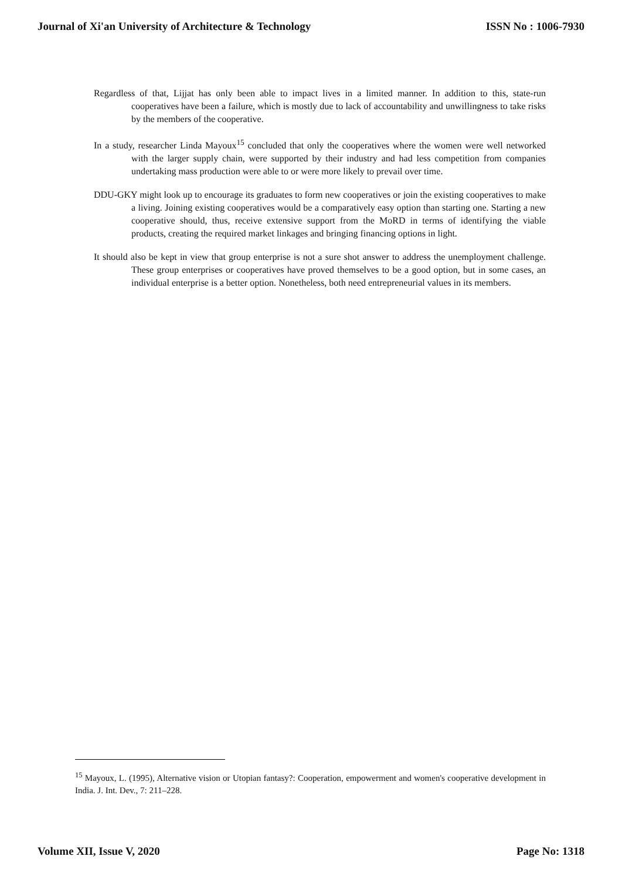Journal of Xi'an University of Architecture & Technology ISSN No : 1006-7930
Regardless of that, Lijjat has only been able to impact lives in a limited manner. In addition to this, state-run cooperatives have been a failure, which is mostly due to lack of accountability and unwillingness to take risks by the members of the cooperative.
In a study, researcher Linda Mayoux<sup>15</sup> concluded that only the cooperatives where the women were well networked with the larger supply chain, were supported by their industry and had less competition from companies undertaking mass production were able to or were more likely to prevail over time.
DDU-GKY might look up to encourage its graduates to form new cooperatives or join the existing cooperatives to make a living. Joining existing cooperatives would be a comparatively easy option than starting one. Starting a new cooperative should, thus, receive extensive support from the MoRD in terms of identifying the viable products, creating the required market linkages and bringing financing options in light.
It should also be kept in view that group enterprise is not a sure shot answer to address the unemployment challenge. These group enterprises or cooperatives have proved themselves to be a good option, but in some cases, an individual enterprise is a better option. Nonetheless, both need entrepreneurial values in its members.
<sup>15</sup> Mayoux, L. (1995), Alternative vision or Utopian fantasy?: Cooperation, empowerment and women's cooperative development in India. J. Int. Dev., 7: 211–228.
Volume XII, Issue V, 2020 Page No: 1318